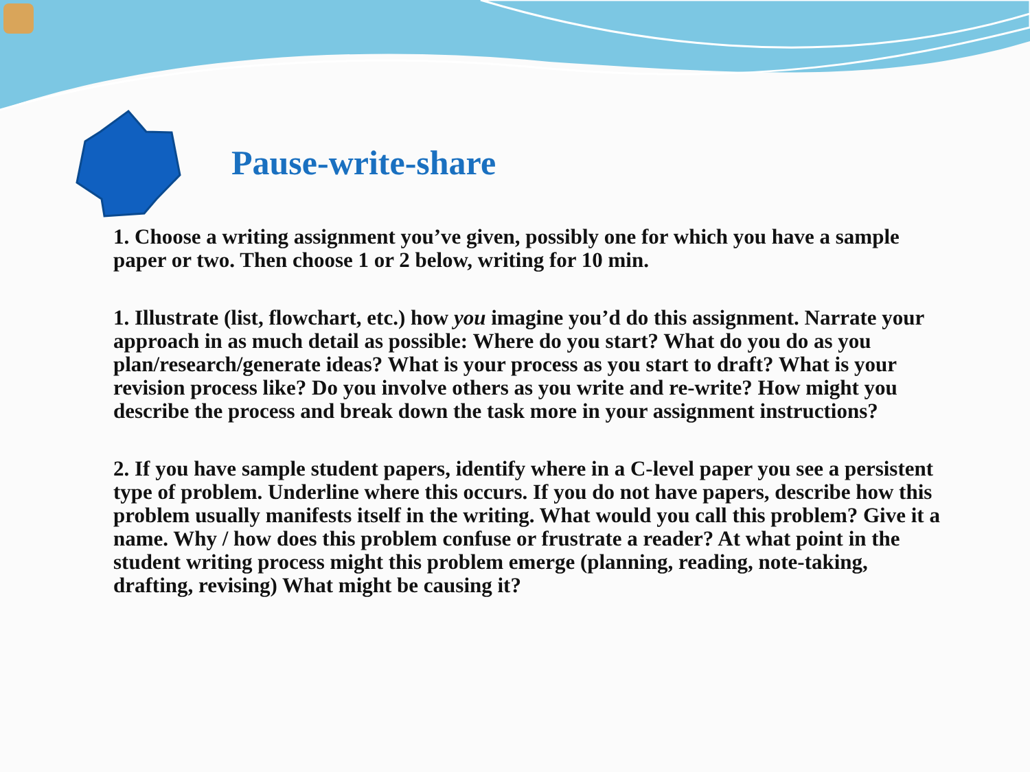Pause-write-share
1. Choose a writing assignment you’ve given, possibly one for which you have a sample paper or two. Then choose 1 or 2 below, writing for 10 min.
1. Illustrate (list, flowchart, etc.) how you imagine you’d do this assignment. Narrate your approach in as much detail as possible: Where do you start? What do you do as you plan/research/generate ideas? What is your process as you start to draft? What is your revision process like? Do you involve others as you write and re-write? How might you describe the process and break down the task more in your assignment instructions?
2. If you have sample student papers, identify where in a C-level paper you see a persistent type of problem. Underline where this occurs. If you do not have papers, describe how this problem usually manifests itself in the writing. What would you call this problem? Give it a name. Why / how does this problem confuse or frustrate a reader? At what point in the student writing process might this problem emerge (planning, reading, note-taking, drafting, revising) What might be causing it?